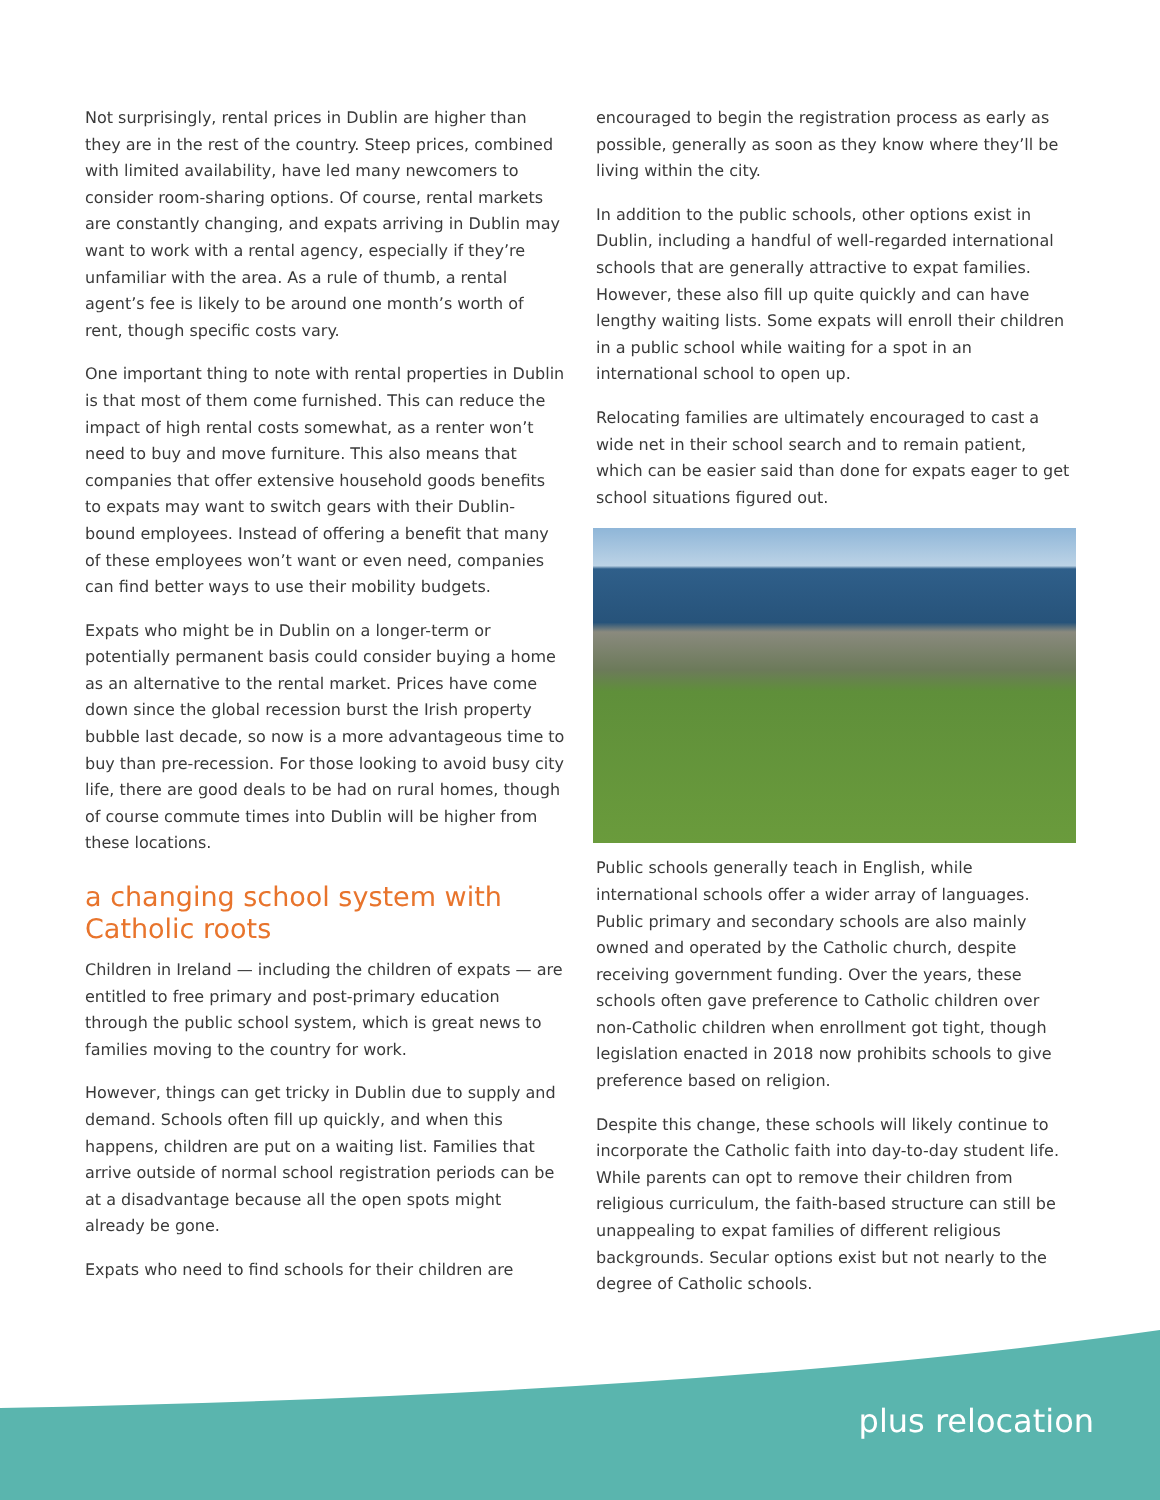Not surprisingly, rental prices in Dublin are higher than they are in the rest of the country. Steep prices, combined with limited availability, have led many newcomers to consider room-sharing options. Of course, rental markets are constantly changing, and expats arriving in Dublin may want to work with a rental agency, especially if they’re unfamiliar with the area. As a rule of thumb, a rental agent’s fee is likely to be around one month’s worth of rent, though specific costs vary.
One important thing to note with rental properties in Dublin is that most of them come furnished. This can reduce the impact of high rental costs somewhat, as a renter won’t need to buy and move furniture. This also means that companies that offer extensive household goods benefits to expats may want to switch gears with their Dublin-bound employees. Instead of offering a benefit that many of these employees won’t want or even need, companies can find better ways to use their mobility budgets.
Expats who might be in Dublin on a longer-term or potentially permanent basis could consider buying a home as an alternative to the rental market. Prices have come down since the global recession burst the Irish property bubble last decade, so now is a more advantageous time to buy than pre-recession. For those looking to avoid busy city life, there are good deals to be had on rural homes, though of course commute times into Dublin will be higher from these locations.
a changing school system with Catholic roots
Children in Ireland — including the children of expats — are entitled to free primary and post-primary education through the public school system, which is great news to families moving to the country for work.
However, things can get tricky in Dublin due to supply and demand. Schools often fill up quickly, and when this happens, children are put on a waiting list. Families that arrive outside of normal school registration periods can be at a disadvantage because all the open spots might already be gone.
Expats who need to find schools for their children are
encouraged to begin the registration process as early as possible, generally as soon as they know where they’ll be living within the city.
In addition to the public schools, other options exist in Dublin, including a handful of well-regarded international schools that are generally attractive to expat families. However, these also fill up quite quickly and can have lengthy waiting lists. Some expats will enroll their children in a public school while waiting for a spot in an international school to open up.
Relocating families are ultimately encouraged to cast a wide net in their school search and to remain patient, which can be easier said than done for expats eager to get school situations figured out.
Public schools generally teach in English, while international schools offer a wider array of languages. Public primary and secondary schools are also mainly owned and operated by the Catholic church, despite receiving government funding. Over the years, these schools often gave preference to Catholic children over non-Catholic children when enrollment got tight, though legislation enacted in 2018 now prohibits schools to give preference based on religion.
Despite this change, these schools will likely continue to incorporate the Catholic faith into day-to-day student life. While parents can opt to remove their children from religious curriculum, the faith-based structure can still be unappealing to expat families of different religious backgrounds. Secular options exist but not nearly to the degree of Catholic schools.
plus relocation